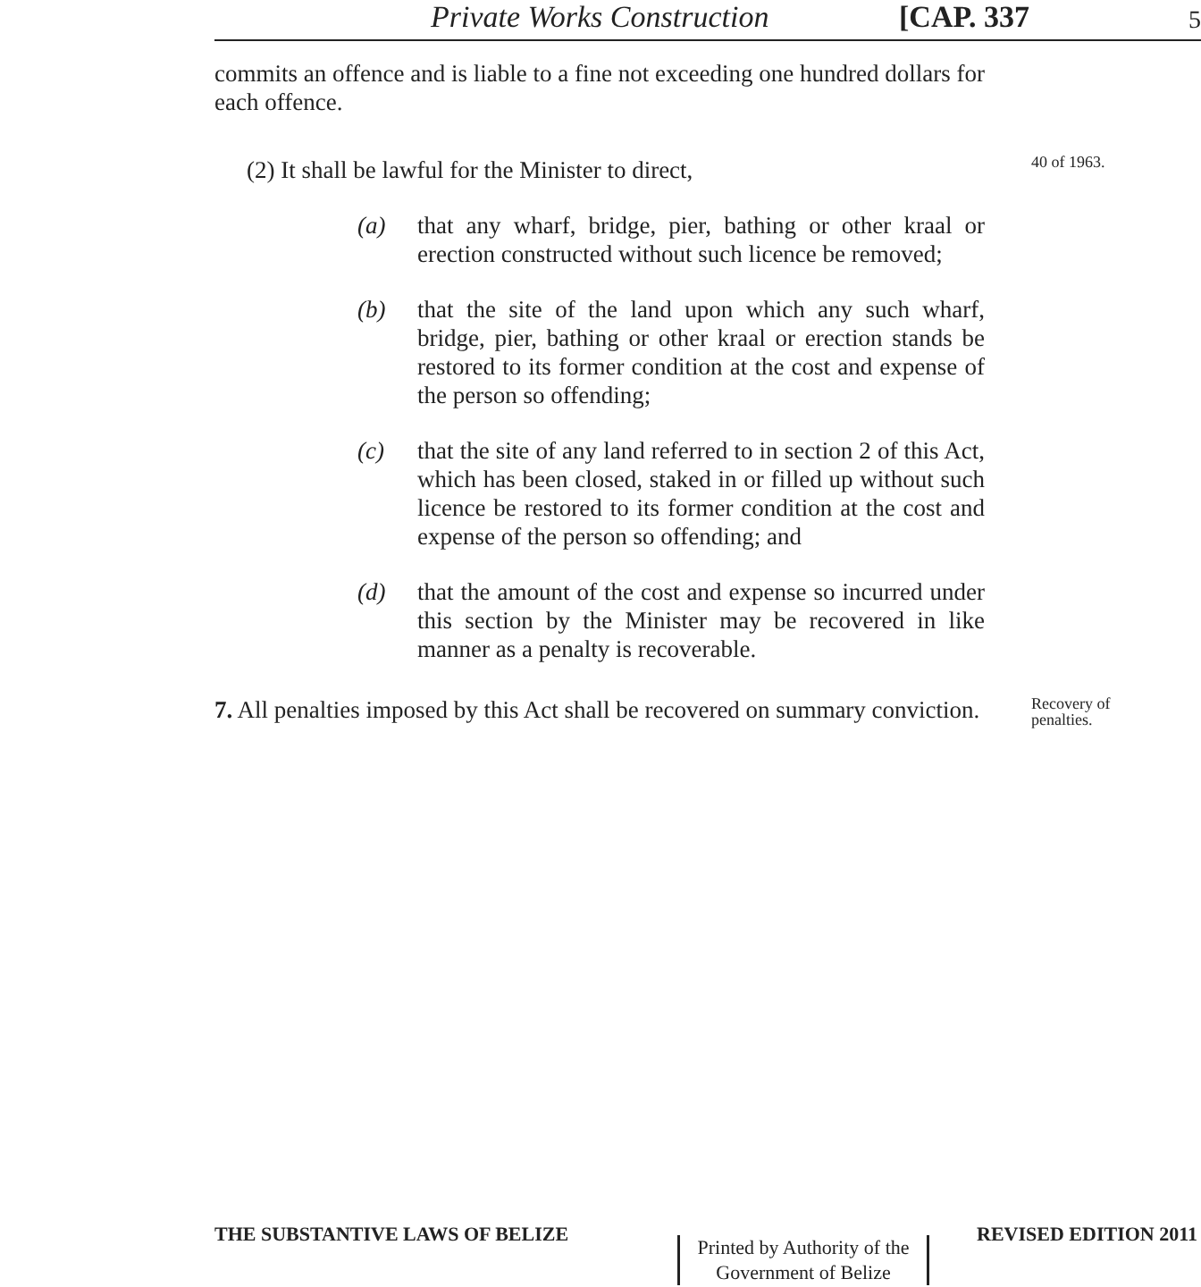Private Works Construction [CAP. 337 5
commits an offence and is liable to a fine not exceeding one hundred dollars for each offence.
(2) It shall be lawful for the Minister to direct,
(a) that any wharf, bridge, pier, bathing or other kraal or erection constructed without such licence be removed;
(b) that the site of the land upon which any such wharf, bridge, pier, bathing or other kraal or erection stands be restored to its former condition at the cost and expense of the person so offending;
(c) that the site of any land referred to in section 2 of this Act, which has been closed, staked in or filled up without such licence be restored to its former condition at the cost and expense of the person so offending; and
(d) that the amount of the cost and expense so incurred under this section by the Minister may be recovered in like manner as a penalty is recoverable.
7. All penalties imposed by this Act shall be recovered on summary conviction.
40 of 1963.
Recovery of penalties.
THE SUBSTANTIVE LAWS OF BELIZE REVISED EDITION 2011
Printed by Authority of the
Government of Belize